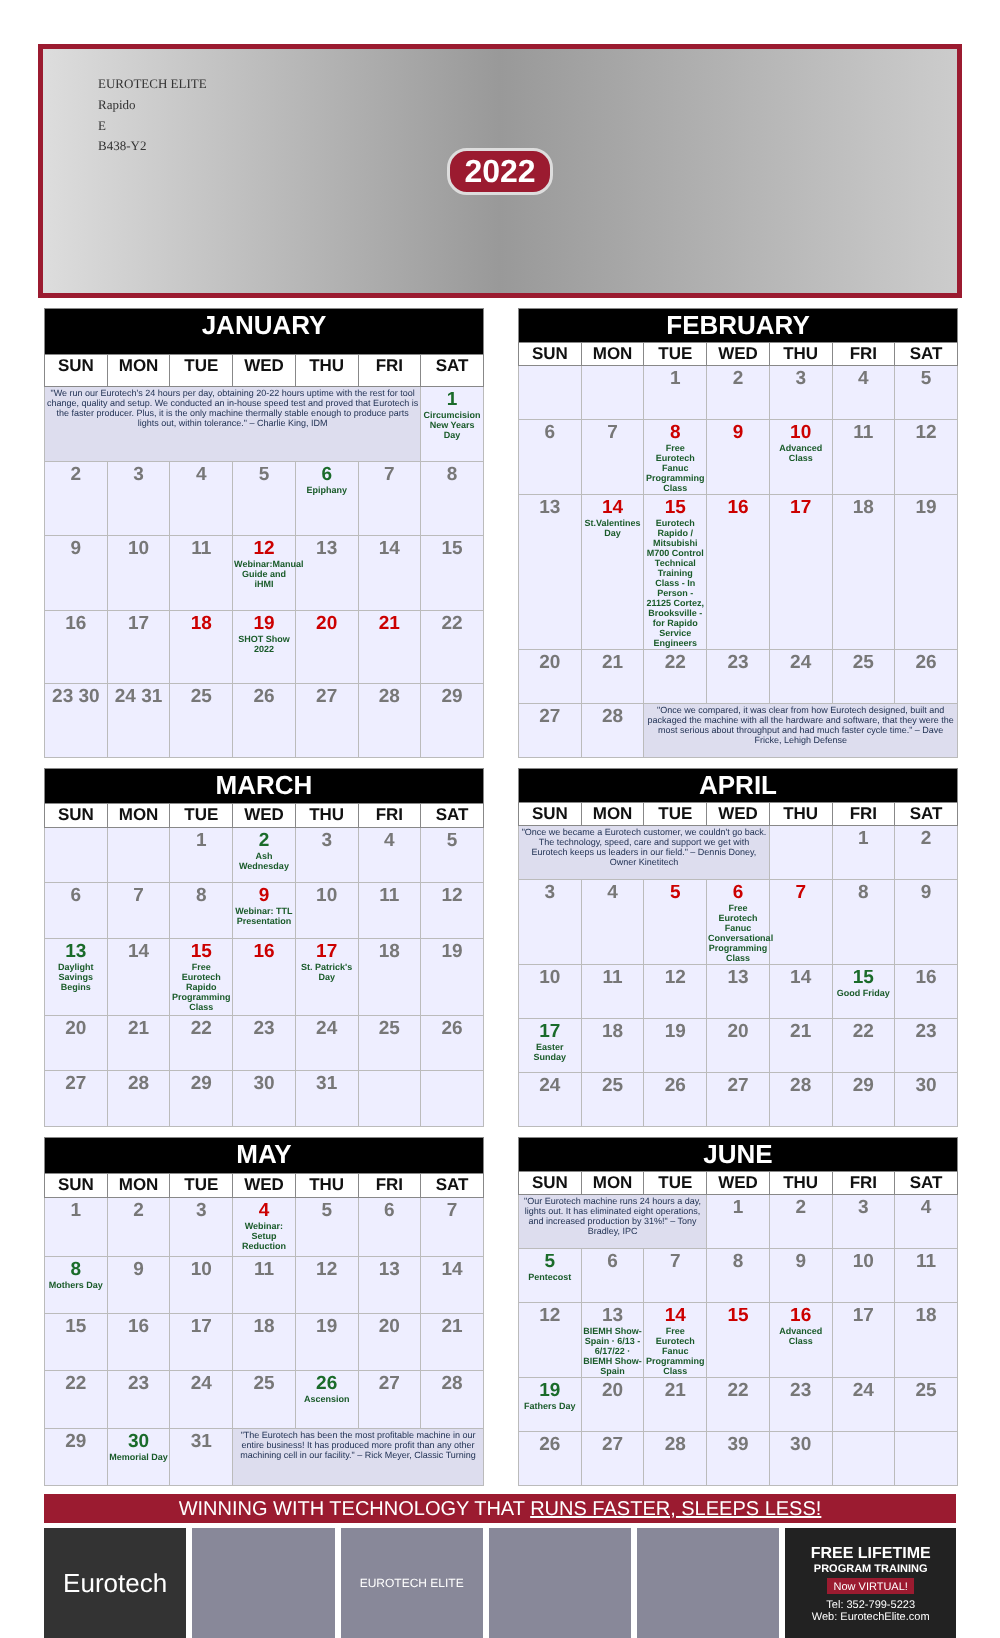EUROTECH ELITE
Rapido
E
B438-Y2
2022
| JANUARY | | | | | | |
| --- | --- | --- | --- | --- | --- | --- |
| SUN | MON | TUE | WED | THU | FRI | SAT |
| "We run our Eurotech's 24 hours per day, obtaining 20-22 hours uptime with the rest for tool change, quality and setup. We conducted an in-house speed test and proved that Eurotech is the faster producer. Plus, it is the only machine thermally stable enough to produce parts lights out, within tolerance." – Charlie King, IDM | | | | | | 1 Circumcision New Years Day |
| 2 | 3 | 4 | 5 | 6 Epiphany | 7 | 8 |
| 9 | 10 | 11 | 12 Webinar:Manual Guide and iHMI | 13 | 14 | 15 |
| 16 | 17 | 18 | 19 SHOT Show 2022 | 20 | 21 | 22 |
| 23 30 | 24 31 | 25 | 26 | 27 | 28 | 29 |
| FEBRUARY | | | | | | |
| --- | --- | --- | --- | --- | --- | --- |
| SUN | MON | TUE | WED | THU | FRI | SAT |
| | | 1 | 2 | 3 | 4 | 5 |
| 6 | 7 | 8 Free Eurotech Fanuc Programming Class | 9 | 10 Advanced Class | 11 | 12 |
| 13 | 14 St.Valentines Day | 15 Eurotech Rapido / Mitsubishi M700 Control Technical Training Class - In Person - 21125 Cortez, Brooksville - for Rapido Service Engineers | 16 | 17 | 18 | 19 |
| 20 | 21 | 22 | 23 | 24 | 25 | 26 |
| 27 | 28 | "Once we compared, it was clear from how Eurotech designed, built and packaged the machine with all the hardware and software, that they were the most serious about throughput and had much faster cycle time." – Dave Fricke, Lehigh Defense | | | | |
| MARCH | | | | | | |
| --- | --- | --- | --- | --- | --- | --- |
| SUN | MON | TUE | WED | THU | FRI | SAT |
| | | 1 | 2 Ash Wednesday | 3 | 4 | 5 |
| 6 | 7 | 8 | 9 Webinar: TTL Presentation | 10 | 11 | 12 |
| 13 Daylight Savings Begins | 14 | 15 Free Eurotech Rapido Programming Class | 16 | 17 St. Patrick's Day | 18 | 19 |
| 20 | 21 | 22 | 23 | 24 | 25 | 26 |
| 27 | 28 | 29 | 30 | 31 | | |
| APRIL | | | | | | |
| --- | --- | --- | --- | --- | --- | --- |
| SUN | MON | TUE | WED | THU | FRI | SAT |
| "Once we became a Eurotech customer, we couldn't go back. The technology, speed, care and support we get with Eurotech keeps us leaders in our field." – Dennis Doney, Owner Kinetitech | | | | | 1 | 2 |
| 3 | 4 | 5 | 6 Free Eurotech Fanuc Conversational Programming Class | 7 | 8 | 9 |
| 10 | 11 | 12 | 13 | 14 | 15 Good Friday | 16 |
| 17 Easter Sunday | 18 | 19 | 20 | 21 | 22 | 23 |
| 24 | 25 | 26 | 27 | 28 | 29 | 30 |
| MAY | | | | | | |
| --- | --- | --- | --- | --- | --- | --- |
| SUN | MON | TUE | WED | THU | FRI | SAT |
| 1 | 2 | 3 | 4 Webinar: Setup Reduction | 5 | 6 | 7 |
| 8 Mothers Day | 9 | 10 | 11 | 12 | 13 | 14 |
| 15 | 16 | 17 | 18 | 19 | 20 | 21 |
| 22 | 23 | 24 | 25 | 26 Ascension | 27 | 28 |
| 29 | 30 Memorial Day | 31 | "The Eurotech has been the most profitable machine in our entire business! It has produced more profit than any other machining cell in our facility." – Rick Meyer, Classic Turning | | | |
| JUNE | | | | | | |
| --- | --- | --- | --- | --- | --- | --- |
| SUN | MON | TUE | WED | THU | FRI | SAT |
| "Our Eurotech machine runs 24 hours a day, lights out. It has eliminated eight operations, and increased production by 31%!" – Tony Bradley, IPC | | | 1 | 2 | 3 | 4 |
| 5 Pentecost | 6 | 7 | 8 | 9 | 10 | 11 |
| 12 | 13 BIEMH Show-Spain · 6/13 - 6/17/22 · BIEMH Show-Spain | 14 Free Eurotech Fanuc Programming Class | 15 | 16 Advanced Class | 17 | 18 |
| 19 Fathers Day | 20 | 21 | 22 | 23 | 24 | 25 |
| 26 | 27 | 28 | 39 | 30 | | |
WINNING WITH TECHNOLOGY THAT RUNS FASTER, SLEEPS LESS!
Eurotech
EUROTECH ELITE
FREE LIFETIME
PROGRAM TRAINING
Now VIRTUAL!
Tel: 352-799-5223
Web: EurotechElite.com